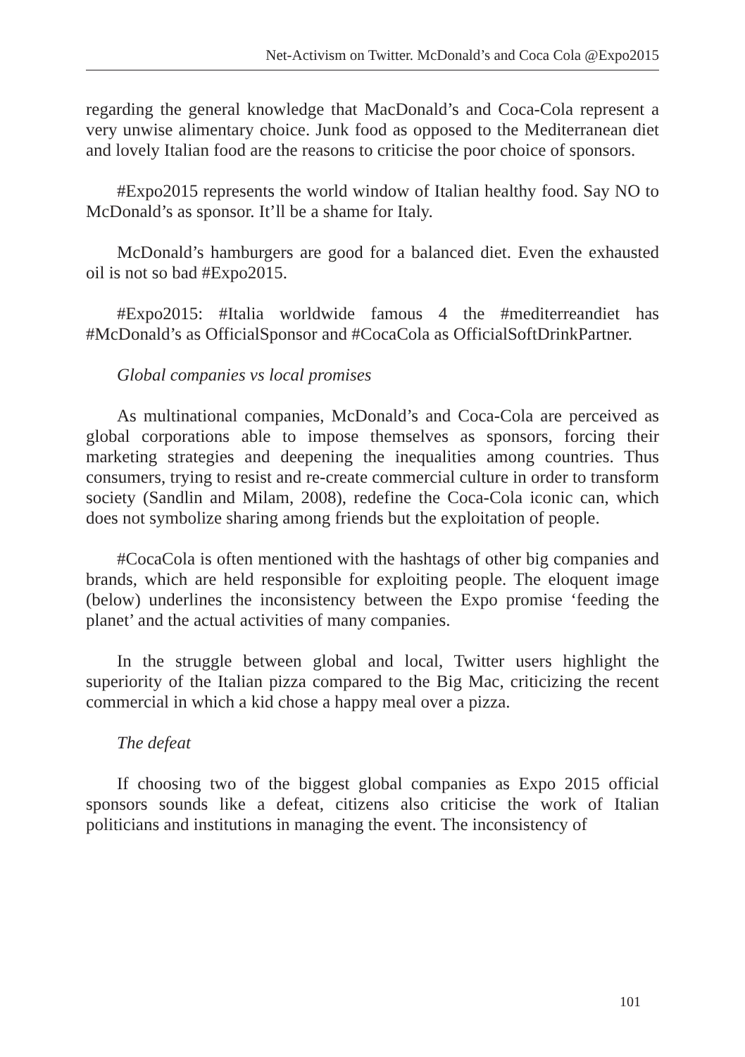Net-Activism on Twitter. McDonald’s and Coca Cola @Expo2015
regarding the general knowledge that MacDonald’s and Coca-Cola represent a very unwise alimentary choice. Junk food as opposed to the Mediterranean diet and lovely Italian food are the reasons to criticise the poor choice of sponsors.
#Expo2015 represents the world window of Italian healthy food. Say NO to McDonald’s as sponsor. It’ll be a shame for Italy.
McDonald’s hamburgers are good for a balanced diet. Even the exhausted oil is not so bad #Expo2015.
#Expo2015: #Italia worldwide famous 4 the #mediterreandiet has #McDonald’s as OfficialSponsor and #CocaCola as OfficialSoftDrinkPartner.
Global companies vs local promises
As multinational companies, McDonald’s and Coca-Cola are perceived as global corporations able to impose themselves as sponsors, forcing their marketing strategies and deepening the inequalities among countries. Thus consumers, trying to resist and re-create commercial culture in order to transform society (Sandlin and Milam, 2008), redefine the Coca-Cola iconic can, which does not symbolize sharing among friends but the exploitation of people.
#CocaCola is often mentioned with the hashtags of other big companies and brands, which are held responsible for exploiting people. The eloquent image (below) underlines the inconsistency between the Expo promise ‘feeding the planet’ and the actual activities of many companies.
In the struggle between global and local, Twitter users highlight the superiority of the Italian pizza compared to the Big Mac, criticizing the recent commercial in which a kid chose a happy meal over a pizza.
The defeat
If choosing two of the biggest global companies as Expo 2015 official sponsors sounds like a defeat, citizens also criticise the work of Italian politicians and institutions in managing the event. The inconsistency of
101